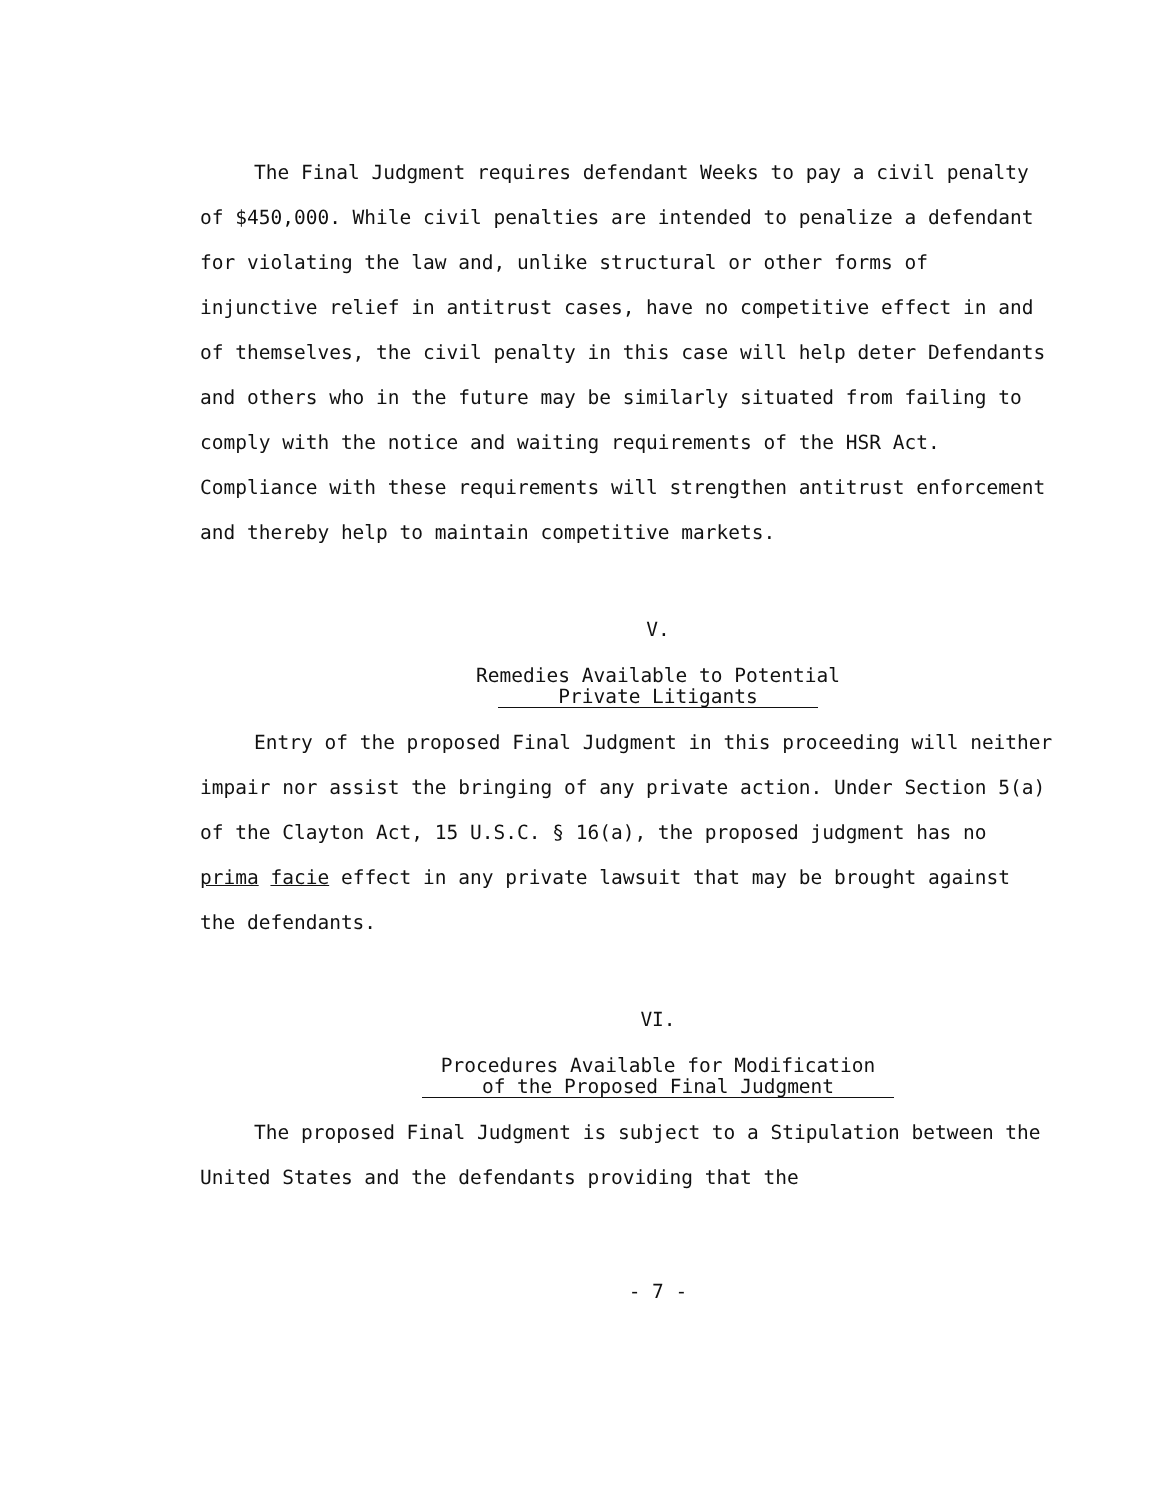The Final Judgment requires defendant Weeks to pay a civil penalty of $450,000. While civil penalties are intended to penalize a defendant for violating the law and, unlike structural or other forms of injunctive relief in antitrust cases, have no competitive effect in and of themselves, the civil penalty in this case will help deter Defendants and others who in the future may be similarly situated from failing to comply with the notice and waiting requirements of the HSR Act. Compliance with these requirements will strengthen antitrust enforcement and thereby help to maintain competitive markets.
V.
Remedies Available to Potential
Private Litigants
Entry of the proposed Final Judgment in this proceeding will neither impair nor assist the bringing of any private action. Under Section 5(a) of the Clayton Act, 15 U.S.C. § 16(a), the proposed judgment has no prima facie effect in any private lawsuit that may be brought against the defendants.
VI.
Procedures Available for Modification
of the Proposed Final Judgment
The proposed Final Judgment is subject to a Stipulation between the United States and the defendants providing that the
- 7 -